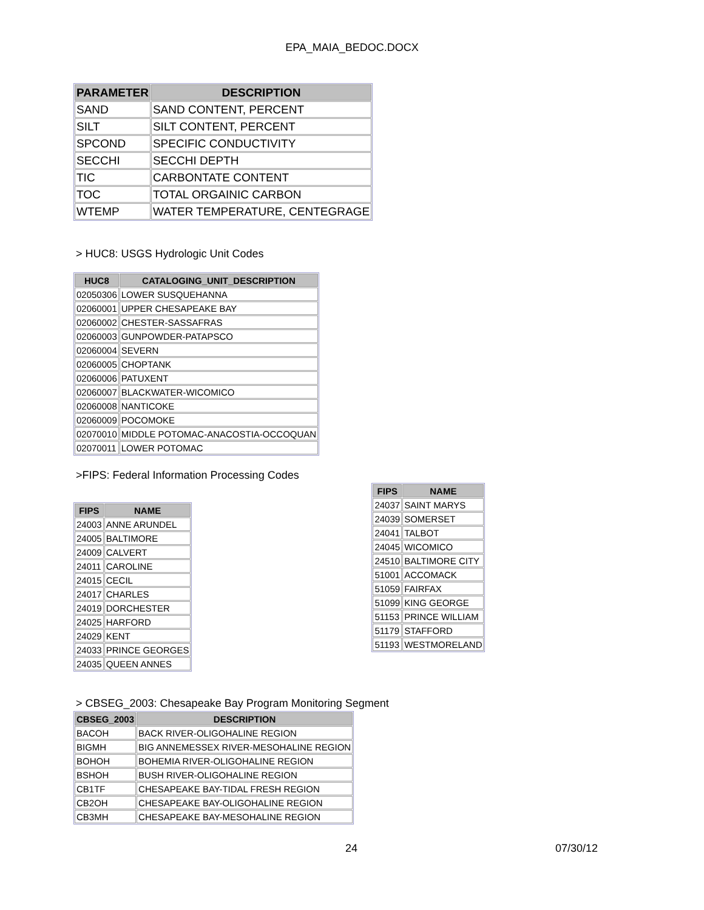EPA_MAIA_BEDOC.DOCX
| PARAMETER | DESCRIPTION |
| --- | --- |
| SAND | SAND CONTENT, PERCENT |
| SILT | SILT CONTENT, PERCENT |
| SPCOND | SPECIFIC CONDUCTIVITY |
| SECCHI | SECCHI DEPTH |
| TIC | CARBONTATE CONTENT |
| TOC | TOTAL ORGAINIC CARBON |
| WTEMP | WATER TEMPERATURE, CENTEGRAGE |
> HUC8: USGS Hydrologic Unit Codes
| HUC8 | CATALOGING_UNIT_DESCRIPTION |
| --- | --- |
| 02050306 | LOWER SUSQUEHANNA |
| 02060001 | UPPER CHESAPEAKE BAY |
| 02060002 | CHESTER-SASSAFRAS |
| 02060003 | GUNPOWDER-PATAPSCO |
| 02060004 | SEVERN |
| 02060005 | CHOPTANK |
| 02060006 | PATUXENT |
| 02060007 | BLACKWATER-WICOMICO |
| 02060008 | NANTICOKE |
| 02060009 | POCOMOKE |
| 02070010 | MIDDLE POTOMAC-ANACOSTIA-OCCOQUAN |
| 02070011 | LOWER POTOMAC |
>FIPS: Federal Information Processing Codes
| FIPS | NAME |
| --- | --- |
| 24003 | ANNE ARUNDEL |
| 24005 | BALTIMORE |
| 24009 | CALVERT |
| 24011 | CAROLINE |
| 24015 | CECIL |
| 24017 | CHARLES |
| 24019 | DORCHESTER |
| 24025 | HARFORD |
| 24029 | KENT |
| 24033 | PRINCE GEORGES |
| 24035 | QUEEN ANNES |
| FIPS | NAME |
| --- | --- |
| 24037 | SAINT MARYS |
| 24039 | SOMERSET |
| 24041 | TALBOT |
| 24045 | WICOMICO |
| 24510 | BALTIMORE CITY |
| 51001 | ACCOMACK |
| 51059 | FAIRFAX |
| 51099 | KING GEORGE |
| 51153 | PRINCE WILLIAM |
| 51179 | STAFFORD |
| 51193 | WESTMORELAND |
> CBSEG_2003: Chesapeake Bay Program Monitoring Segment
| CBSEG_2003 | DESCRIPTION |
| --- | --- |
| BACOH | BACK RIVER-OLIGOHALINE REGION |
| BIGMH | BIG ANNEMESSEX RIVER-MESOHALINE REGION |
| BOHOH | BOHEMIA RIVER-OLIGOHALINE REGION |
| BSHOH | BUSH RIVER-OLIGOHALINE REGION |
| CB1TF | CHESAPEAKE BAY-TIDAL FRESH REGION |
| CB2OH | CHESAPEAKE BAY-OLIGOHALINE REGION |
| CB3MH | CHESAPEAKE BAY-MESOHALINE REGION |
24 07/30/12